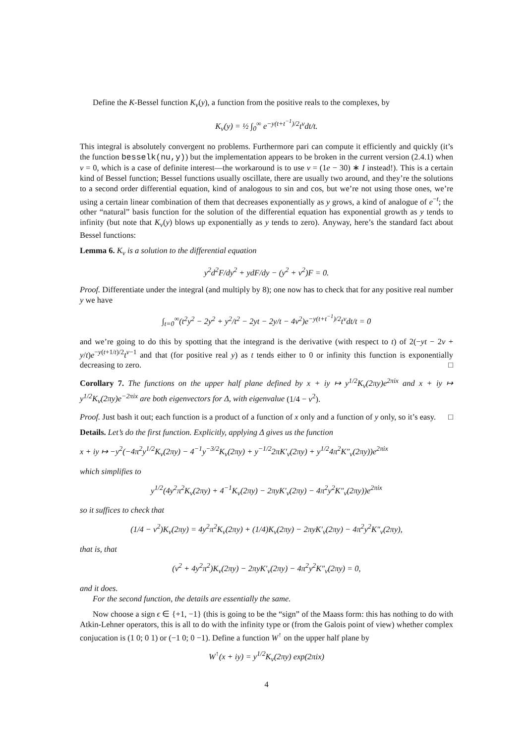Define the K-Bessel function K<sub>ν</sub>(y), a function from the positive reals to the complexes, by
K<sub>ν</sub>(y) = ½ ∫<sub>0</sub><sup>∞</sup> e<sup>−y(t+t<sup>−1</sup>)/2</sup>t<sup>ν</sup>dt/t.
This integral is absolutely convergent no problems. Furthermore pari can compute it efficiently and quickly (it’s the function besselk(nu,y)) but the implementation appears to be broken in the current version (2.4.1) when ν = 0, which is a case of definite interest—the workaround is to use ν = (1e − 30) ∗ I instead!). This is a certain kind of Bessel function; Bessel functions usually oscillate, there are usually two around, and they’re the solutions to a second order differential equation, kind of analogous to sin and cos, but we’re not using those ones, we’re using a certain linear combination of them that decreases exponentially as y grows, a kind of analogue of e<sup>−t</sup>; the other “natural” basis function for the solution of the differential equation has exponential growth as y tends to infinity (but note that K<sub>ν</sub>(y) blows up exponentially as y tends to zero). Anyway, here’s the standard fact about Bessel functions:
Lemma 6. K<sub>ν</sub> is a solution to the differential equation
y<sup>2</sup>d<sup>2</sup>F/dy<sup>2</sup> + ydF/dy − (y<sup>2</sup> + ν<sup>2</sup>)F = 0.
Proof. Differentiate under the integral (and multiply by 8); one now has to check that for any positive real number y we have
∫<sub>t=0</sub><sup>∞</sup>(t<sup>2</sup>y<sup>2</sup> − 2y<sup>2</sup> + y<sup>2</sup>/t<sup>2</sup> − 2yt − 2y/t − 4ν<sup>2</sup>)e<sup>−y(t+t<sup>−1</sup>)/2</sup>t<sup>ν</sup>dt/t = 0
and we’re going to do this by spotting that the integrand is the derivative (with respect to t) of 2(−yt − 2ν + y/t)e<sup>−y(t+1/t)/2</sup>t<sup>ν−1</sup> and that (for positive real y) as t tends either to 0 or infinity this function is exponentially decreasing to zero. □
Corollary 7. The functions on the upper half plane defined by x + iy ↦ y<sup>1/2</sup>K<sub>ν</sub>(2πy)e<sup>2πix</sup> and x + iy ↦ y<sup>1/2</sup>K<sub>ν</sub>(2πy)e<sup>−2πix</sup> are both eigenvectors for Δ, with eigenvalue (1/4 − ν<sup>2</sup>).
Proof. Just bash it out; each function is a product of a function of x only and a function of y only, so it’s easy. □
Details. Let’s do the first function. Explicitly, applying Δ gives us the function
x + iy ↦ −y<sup>2</sup>(−4π<sup>2</sup>y<sup>1/2</sup>K<sub>ν</sub>(2πy) − 4<sup>−1</sup>y<sup>−3/2</sup>K<sub>ν</sub>(2πy) + y<sup>−1/2</sup>2πK′<sub>ν</sub>(2πy) + y<sup>1/2</sup>4π<sup>2</sup>K″<sub>ν</sub>(2πy))e<sup>2πix</sup>
which simplifies to
y<sup>1/2</sup>(4y<sup>2</sup>π<sup>2</sup>K<sub>ν</sub>(2πy) + 4<sup>−1</sup>K<sub>ν</sub>(2πy) − 2πyK′<sub>ν</sub>(2πy) − 4π<sup>2</sup>y<sup>2</sup>K″<sub>ν</sub>(2πy))e<sup>2πix</sup>
so it suffices to check that
(1/4 − ν<sup>2</sup>)K<sub>ν</sub>(2πy) = 4y<sup>2</sup>π<sup>2</sup>K<sub>ν</sub>(2πy) + (1/4)K<sub>ν</sub>(2πy) − 2πyK′<sub>ν</sub>(2πy) − 4π<sup>2</sup>y<sup>2</sup>K″<sub>ν</sub>(2πy),
that is, that
(ν<sup>2</sup> + 4y<sup>2</sup>π<sup>2</sup>)K<sub>ν</sub>(2πy) − 2πyK′<sub>ν</sub>(2πy) − 4π<sup>2</sup>y<sup>2</sup>K″<sub>ν</sub>(2πy) = 0,
and it does.
For the second function, the details are essentially the same.
Now choose a sign ϵ ∈ {+1, −1} (this is going to be the “sign” of the Maass form: this has nothing to do with Atkin-Lehner operators, this is all to do with the infinity type or (from the Galois point of view) whether complex conjucation is (1 0; 0 1) or (−1 0; 0 −1). Define a function W<sup>↑</sup> on the upper half plane by
W<sup>↑</sup>(x + iy) = y<sup>1/2</sup>K<sub>ν</sub>(2πy) exp(2πix)
4